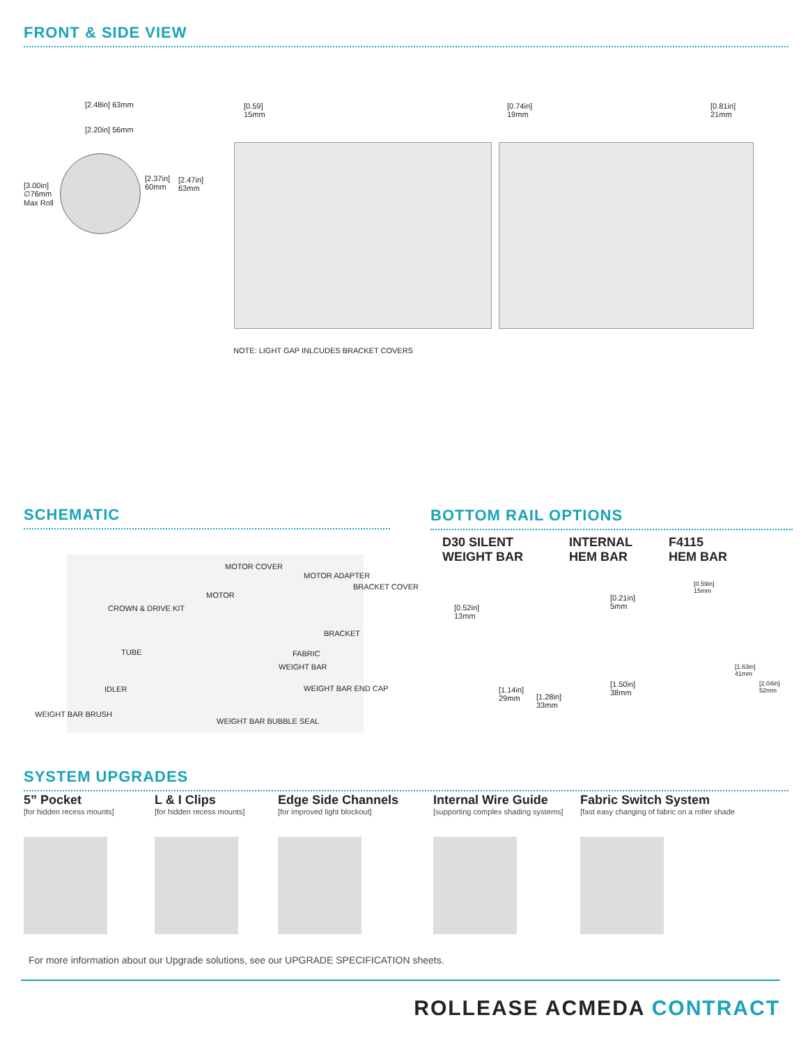FRONT & SIDE VIEW
[2.48in] 63mm
[2.20in] 56mm
[3.00in]
∅76mm
Max Roll
[2.37in]
60mm
[2.47in]
63mm
[0.59]
15mm
[0.74in]
19mm
[0.81in]
21mm
NOTE: LIGHT GAP INLCUDES BRACKET COVERS
SCHEMATIC BOTTOM RAIL OPTIONS
MOTOR COVER
MOTOR ADAPTER
BRACKET COVER
MOTOR
CROWN & DRIVE KIT
BRACKET
TUBE FABRIC
WEIGHT BAR
IDLER WEIGHT BAR END CAP
WEIGHT BAR BRUSH
WEIGHT BAR BUBBLE SEAL
D30 SILENT
WEIGHT BAR
INTERNAL
HEM BAR
F4115
HEM BAR
[0.52in]
13mm
[1.14in]
29mm
[1.28in]
33mm
[0.21in]
5mm
[1.50in]
38mm
[0.59in]
15mm
[1.63in]
41mm
[2.04in]
52mm
SYSTEM UPGRADES
5” Pocket
[for hidden recess mounts]
L & I Clips
[for hidden recess mounts]
Edge Side Channels
[for improved light blockout]
Internal Wire Guide
[supporting complex shading systems]
Fabric Switch System
[fast easy changing of fabric on a roller shade
For more information about our Upgrade solutions, see our UPGRADE SPECIFICATION sheets.
ROLLEASE ACMEDA CONTRACT